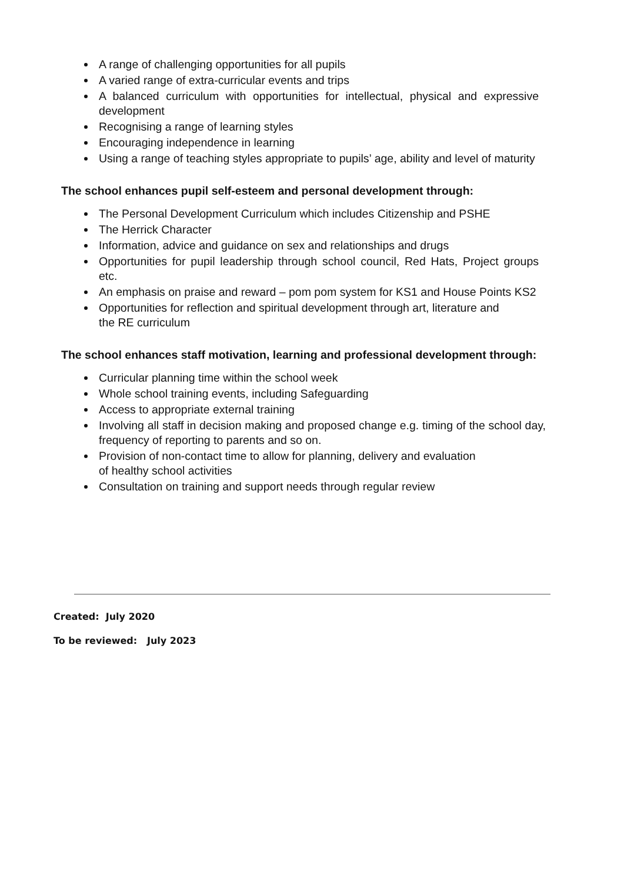A range of challenging opportunities for all pupils
A varied range of extra-curricular events and trips
A balanced curriculum with opportunities for intellectual, physical and expressive development
Recognising a range of learning styles
Encouraging independence in learning
Using a range of teaching styles appropriate to pupils’ age, ability and level of maturity
The school enhances pupil self-esteem and personal development through:
The Personal Development Curriculum which includes Citizenship and PSHE
The Herrick Character
Information, advice and guidance on sex and relationships and drugs
Opportunities for pupil leadership through school council, Red Hats, Project groups etc.
An emphasis on praise and reward – pom pom system for KS1 and House Points KS2
Opportunities for reflection and spiritual development through art, literature and
the RE curriculum
The school enhances staff motivation, learning and professional development through:
Curricular planning time within the school week
Whole school training events, including Safeguarding
Access to appropriate external training
Involving all staff in decision making and proposed change e.g. timing of the school day, frequency of reporting to parents and so on.
Provision of non-contact time to allow for planning, delivery and evaluation
of healthy school activities
Consultation on training and support needs through regular review
Created: July 2020
To be reviewed: July 2023